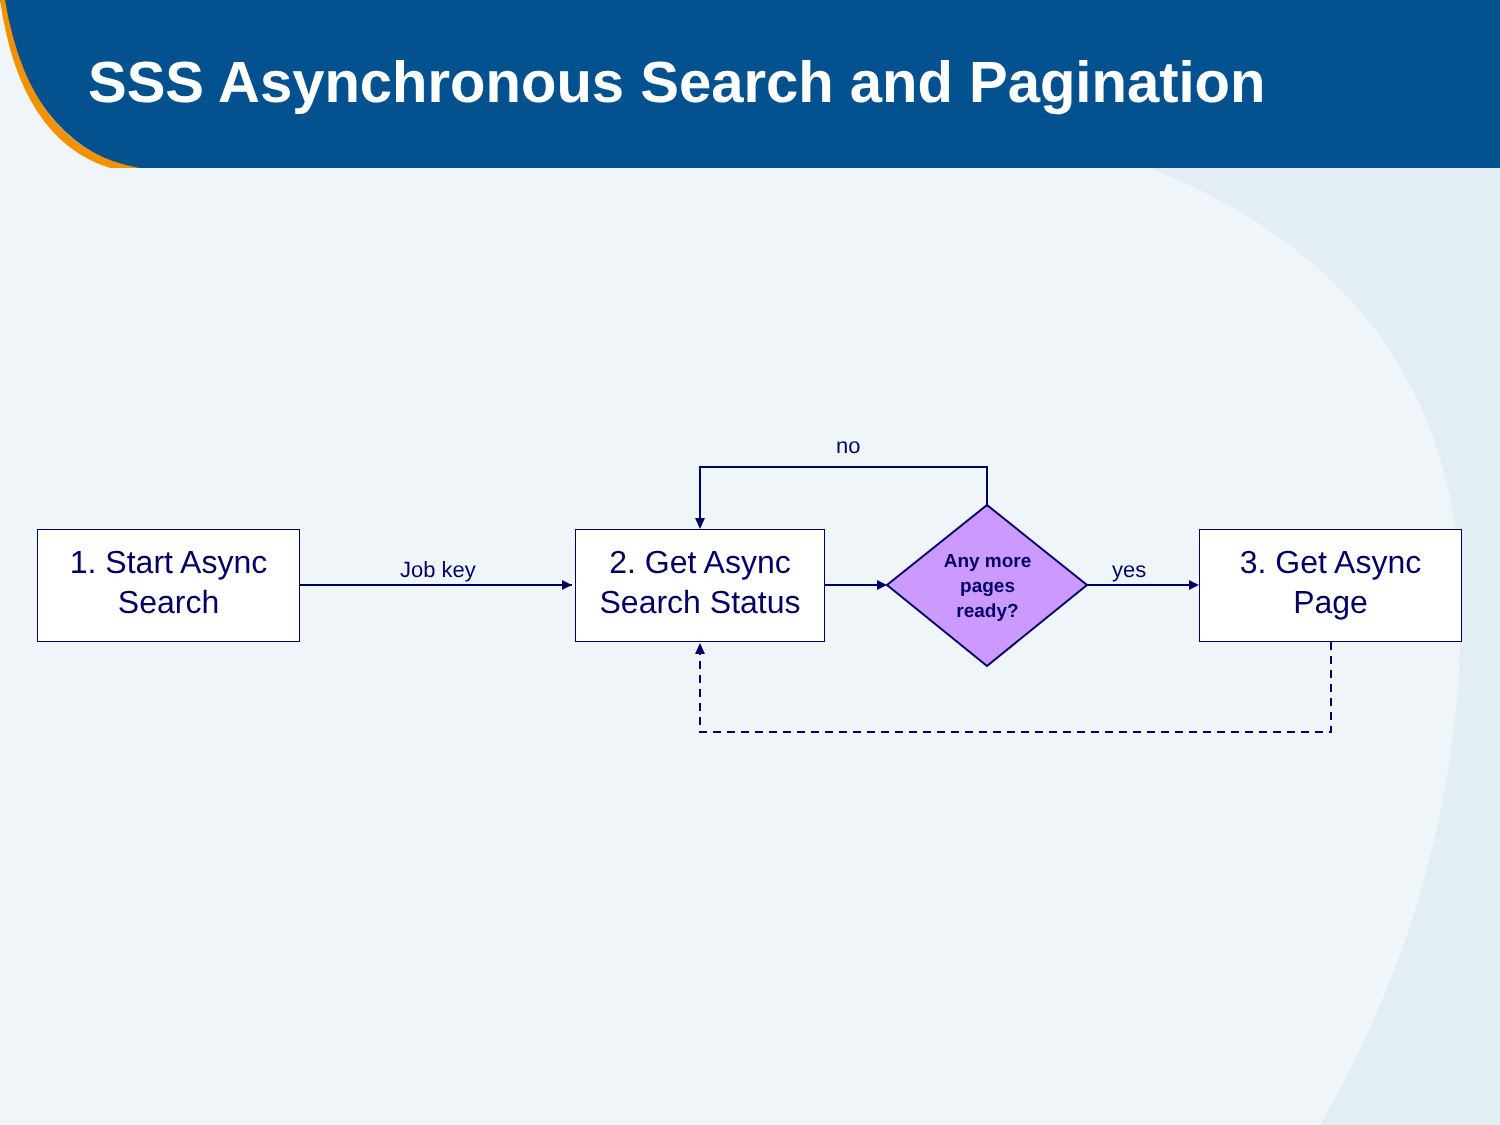SSS Asynchronous Search and Pagination
1. Start Async
Search
2. Get Async
Search Status
3. Get Async
Page
Job key
no
yes
Any more
pages
ready?